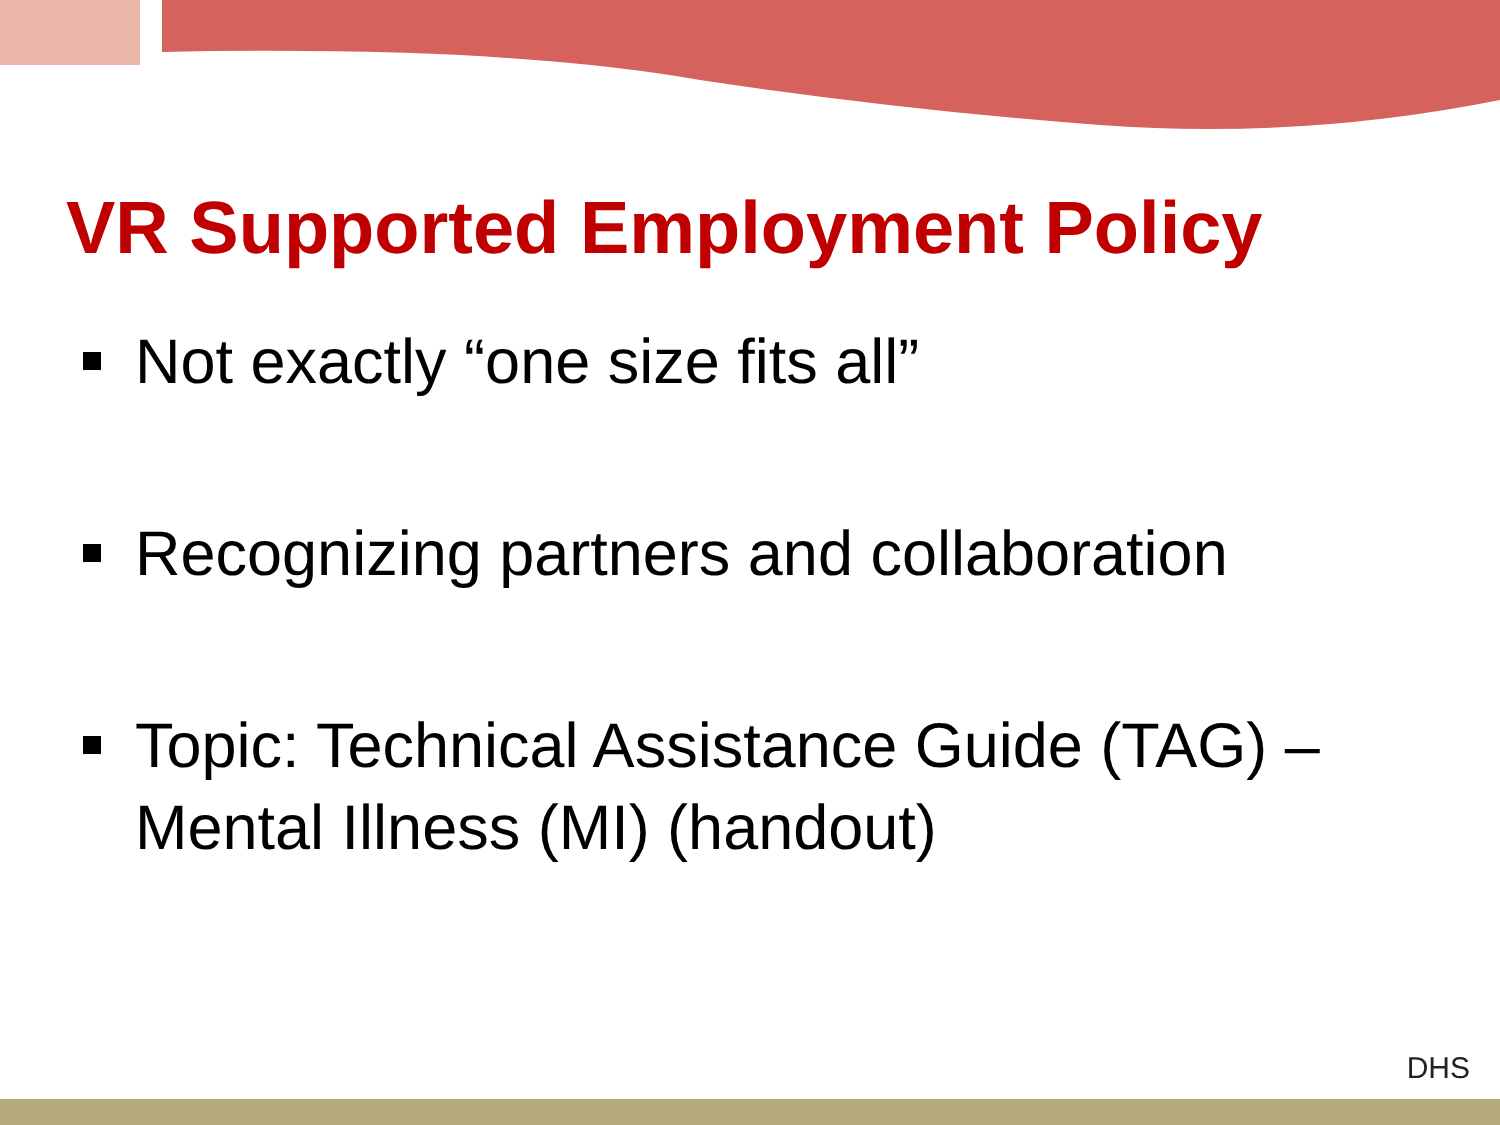VR Supported Employment Policy
Not exactly “one size fits all”
Recognizing partners and collaboration
Topic: Technical Assistance Guide (TAG) – Mental Illness (MI) (handout)
DHS